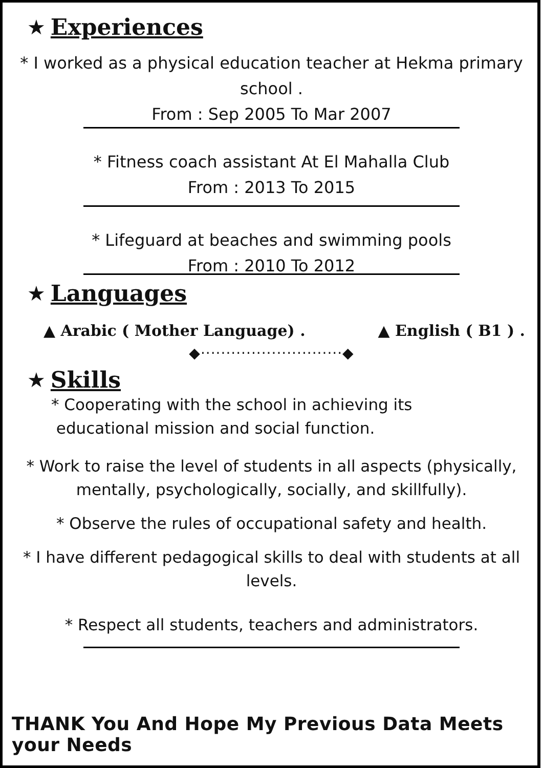★ Experiences
* I worked as a physical education teacher at Hekma primary school .
From : Sep 2005 To Mar 2007
* Fitness coach assistant At El Mahalla Club
From : 2013 To 2015
* Lifeguard at beaches and swimming pools
From : 2010 To 2012
★ Languages
▲ Arabic ( Mother Language) . ▲ English ( B1 ) .
◆····························◆
★ Skills
* Cooperating with the school in achieving its
educational mission and social function.
* Work to raise the level of students in all aspects (physically, mentally, psychologically, socially, and skillfully).
* Observe the rules of occupational safety and health.
* I have different pedagogical skills to deal with students at all levels.
* Respect all students, teachers and administrators.
THANK You And Hope My Previous Data Meets your Needs